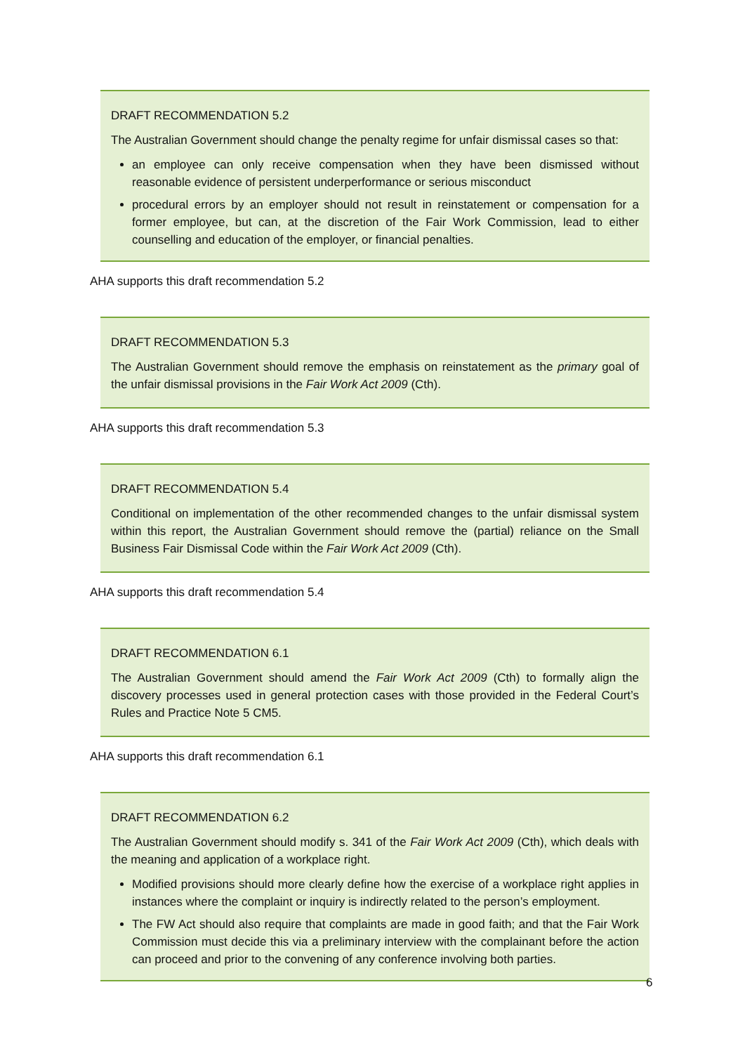DRAFT RECOMMENDATION 5.2
The Australian Government should change the penalty regime for unfair dismissal cases so that:
an employee can only receive compensation when they have been dismissed without reasonable evidence of persistent underperformance or serious misconduct
procedural errors by an employer should not result in reinstatement or compensation for a former employee, but can, at the discretion of the Fair Work Commission, lead to either counselling and education of the employer, or financial penalties.
AHA supports this draft recommendation 5.2
DRAFT RECOMMENDATION 5.3
The Australian Government should remove the emphasis on reinstatement as the primary goal of the unfair dismissal provisions in the Fair Work Act 2009 (Cth).
AHA supports this draft recommendation 5.3
DRAFT RECOMMENDATION 5.4
Conditional on implementation of the other recommended changes to the unfair dismissal system within this report, the Australian Government should remove the (partial) reliance on the Small Business Fair Dismissal Code within the Fair Work Act 2009 (Cth).
AHA supports this draft recommendation 5.4
DRAFT RECOMMENDATION 6.1
The Australian Government should amend the Fair Work Act 2009 (Cth) to formally align the discovery processes used in general protection cases with those provided in the Federal Court’s Rules and Practice Note 5 CM5.
AHA supports this draft recommendation 6.1
DRAFT RECOMMENDATION 6.2
The Australian Government should modify s. 341 of the Fair Work Act 2009 (Cth), which deals with the meaning and application of a workplace right.
Modified provisions should more clearly define how the exercise of a workplace right applies in instances where the complaint or inquiry is indirectly related to the person’s employment.
The FW Act should also require that complaints are made in good faith; and that the Fair Work Commission must decide this via a preliminary interview with the complainant before the action can proceed and prior to the convening of any conference involving both parties.
6